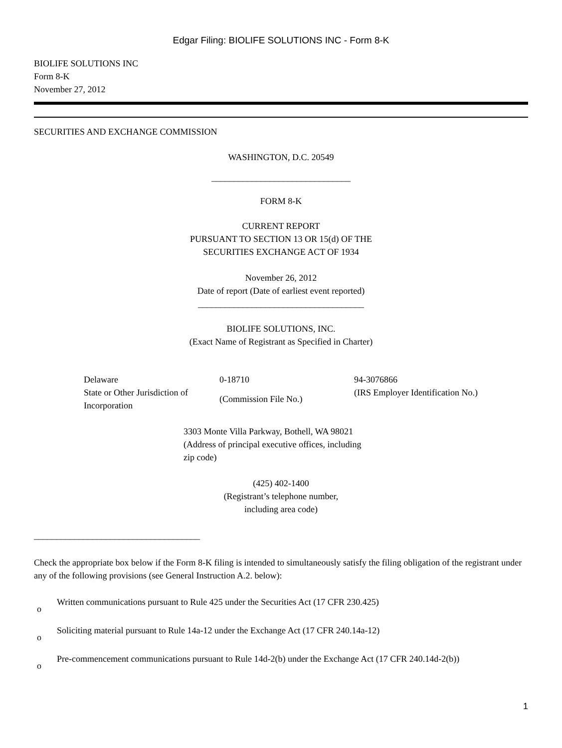Edgar Filing: BIOLIFE SOLUTIONS INC - Form 8-K
BIOLIFE SOLUTIONS INC
Form 8-K
November 27, 2012
SECURITIES AND EXCHANGE COMMISSION
WASHINGTON, D.C. 20549
_______________________________
FORM 8-K
CURRENT REPORT
PURSUANT TO SECTION 13 OR 15(d) OF THE
SECURITIES EXCHANGE ACT OF 1934
November 26, 2012
Date of report (Date of earliest event reported)
_____________________________________
BIOLIFE SOLUTIONS, INC.
(Exact Name of Registrant as Specified in Charter)
| Delaware | 0-18710 | 94-3076866 |
| State or Other Jurisdiction of Incorporation | (Commission File No.) | (IRS Employer Identification No.) |
3303 Monte Villa Parkway, Bothell, WA 98021
(Address of principal executive offices, including zip code)
(425) 402-1400
(Registrant’s telephone number,
including area code)
_____________________________________
Check the appropriate box below if the Form 8-K filing is intended to simultaneously satisfy the filing obligation of the registrant under any of the following provisions (see General Instruction A.2. below):
o Written communications pursuant to Rule 425 under the Securities Act (17 CFR 230.425)
o Soliciting material pursuant to Rule 14a-12 under the Exchange Act (17 CFR 240.14a-12)
o Pre-commencement communications pursuant to Rule 14d-2(b) under the Exchange Act (17 CFR 240.14d-2(b))
1